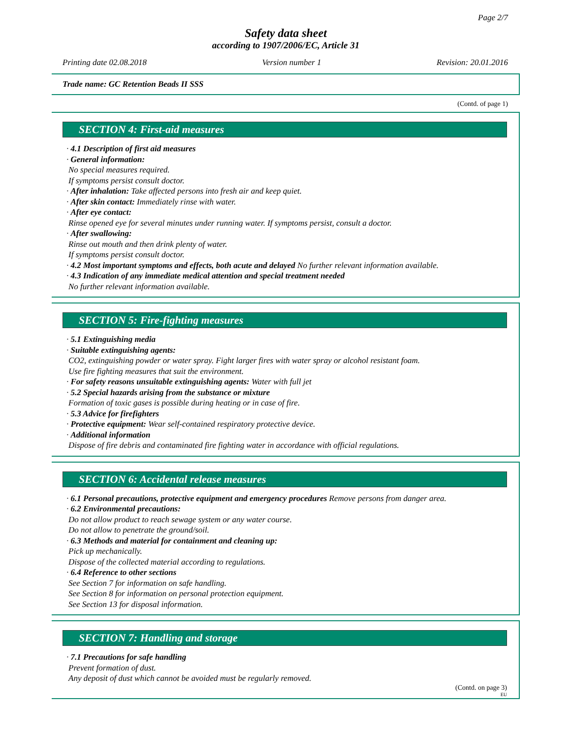Page 2/7
Safety data sheet
according to 1907/2006/EC, Article 31
Printing date 02.08.2018 Version number 1 Revision: 20.01.2016
Trade name: GC Retention Beads II SSS
(Contd. of page 1)
SECTION 4: First-aid measures
· 4.1 Description of first aid measures
· General information:
No special measures required.
If symptoms persist consult doctor.
· After inhalation: Take affected persons into fresh air and keep quiet.
· After skin contact: Immediately rinse with water.
· After eye contact:
Rinse opened eye for several minutes under running water. If symptoms persist, consult a doctor.
· After swallowing:
Rinse out mouth and then drink plenty of water.
If symptoms persist consult doctor.
· 4.2 Most important symptoms and effects, both acute and delayed No further relevant information available.
· 4.3 Indication of any immediate medical attention and special treatment needed
No further relevant information available.
SECTION 5: Fire-fighting measures
· 5.1 Extinguishing media
· Suitable extinguishing agents:
CO2, extinguishing powder or water spray. Fight larger fires with water spray or alcohol resistant foam.
Use fire fighting measures that suit the environment.
· For safety reasons unsuitable extinguishing agents: Water with full jet
· 5.2 Special hazards arising from the substance or mixture
Formation of toxic gases is possible during heating or in case of fire.
· 5.3 Advice for firefighters
· Protective equipment: Wear self-contained respiratory protective device.
· Additional information
Dispose of fire debris and contaminated fire fighting water in accordance with official regulations.
SECTION 6: Accidental release measures
· 6.1 Personal precautions, protective equipment and emergency procedures Remove persons from danger area.
· 6.2 Environmental precautions:
Do not allow product to reach sewage system or any water course.
Do not allow to penetrate the ground/soil.
· 6.3 Methods and material for containment and cleaning up:
Pick up mechanically.
Dispose of the collected material according to regulations.
· 6.4 Reference to other sections
See Section 7 for information on safe handling.
See Section 8 for information on personal protection equipment.
See Section 13 for disposal information.
SECTION 7: Handling and storage
· 7.1 Precautions for safe handling
Prevent formation of dust.
Any deposit of dust which cannot be avoided must be regularly removed.
(Contd. on page 3)
EU